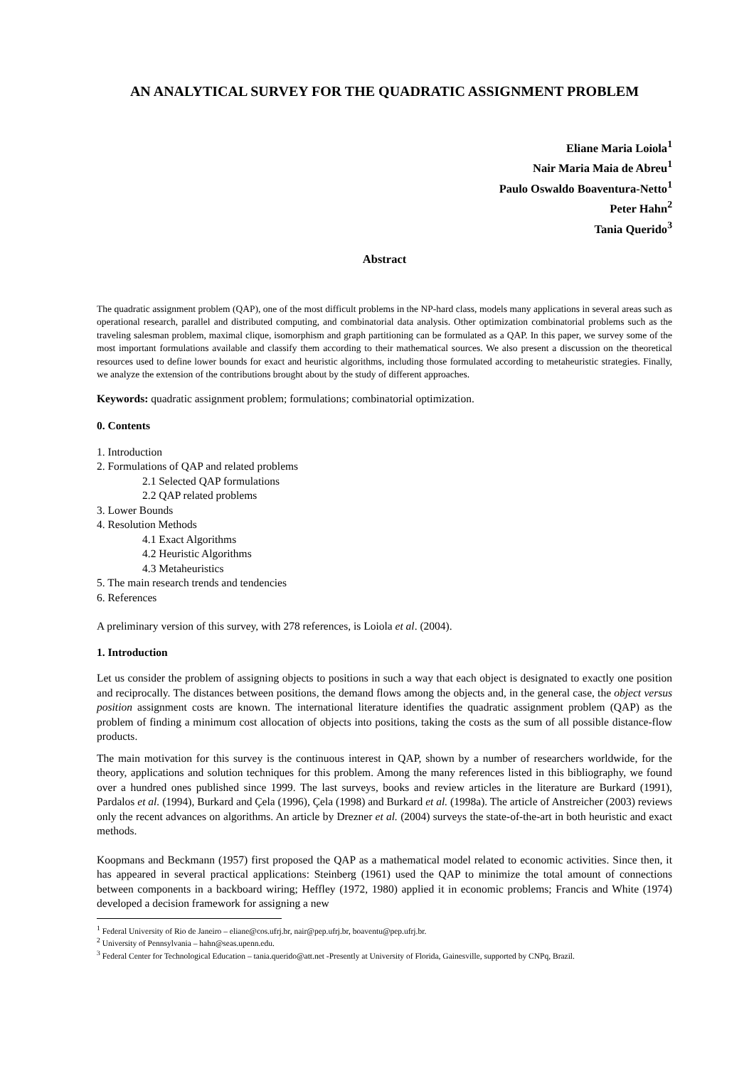AN ANALYTICAL SURVEY FOR THE QUADRATIC ASSIGNMENT PROBLEM
Eliane Maria Loiola<sup>1</sup>
Nair Maria Maia de Abreu<sup>1</sup>
Paulo Oswaldo Boaventura-Netto<sup>1</sup>
Peter Hahn<sup>2</sup>
Tania Querido<sup>3</sup>
Abstract
The quadratic assignment problem (QAP), one of the most difficult problems in the NP-hard class, models many applications in several areas such as operational research, parallel and distributed computing, and combinatorial data analysis. Other optimization combinatorial problems such as the traveling salesman problem, maximal clique, isomorphism and graph partitioning can be formulated as a QAP. In this paper, we survey some of the most important formulations available and classify them according to their mathematical sources. We also present a discussion on the theoretical resources used to define lower bounds for exact and heuristic algorithms, including those formulated according to metaheuristic strategies. Finally, we analyze the extension of the contributions brought about by the study of different approaches.
Keywords: quadratic assignment problem; formulations; combinatorial optimization.
0. Contents
1. Introduction
2. Formulations of QAP and related problems
2.1 Selected QAP formulations
2.2 QAP related problems
3. Lower Bounds
4. Resolution Methods
4.1 Exact Algorithms
4.2 Heuristic Algorithms
4.3 Metaheuristics
5. The main research trends and tendencies
6. References
A preliminary version of this survey, with 278 references, is Loiola et al. (2004).
1. Introduction
Let us consider the problem of assigning objects to positions in such a way that each object is designated to exactly one position and reciprocally. The distances between positions, the demand flows among the objects and, in the general case, the object versus position assignment costs are known. The international literature identifies the quadratic assignment problem (QAP) as the problem of finding a minimum cost allocation of objects into positions, taking the costs as the sum of all possible distance-flow products.
The main motivation for this survey is the continuous interest in QAP, shown by a number of researchers worldwide, for the theory, applications and solution techniques for this problem. Among the many references listed in this bibliography, we found over a hundred ones published since 1999. The last surveys, books and review articles in the literature are Burkard (1991), Pardalos et al. (1994), Burkard and Çela (1996), Çela (1998) and Burkard et al. (1998a). The article of Anstreicher (2003) reviews only the recent advances on algorithms. An article by Drezner et al. (2004) surveys the state-of-the-art in both heuristic and exact methods.
Koopmans and Beckmann (1957) first proposed the QAP as a mathematical model related to economic activities. Since then, it has appeared in several practical applications: Steinberg (1961) used the QAP to minimize the total amount of connections between components in a backboard wiring; Heffley (1972, 1980) applied it in economic problems; Francis and White (1974) developed a decision framework for assigning a new
<sup>1</sup> Federal University of Rio de Janeiro – eliane@cos.ufrj.br, nair@pep.ufrj.br, boaventu@pep.ufrj.br.
<sup>2</sup> University of Pennsylvania – hahn@seas.upenn.edu.
<sup>3</sup> Federal Center for Technological Education – tania.querido@att.net -Presently at University of Florida, Gainesville, supported by CNPq, Brazil.